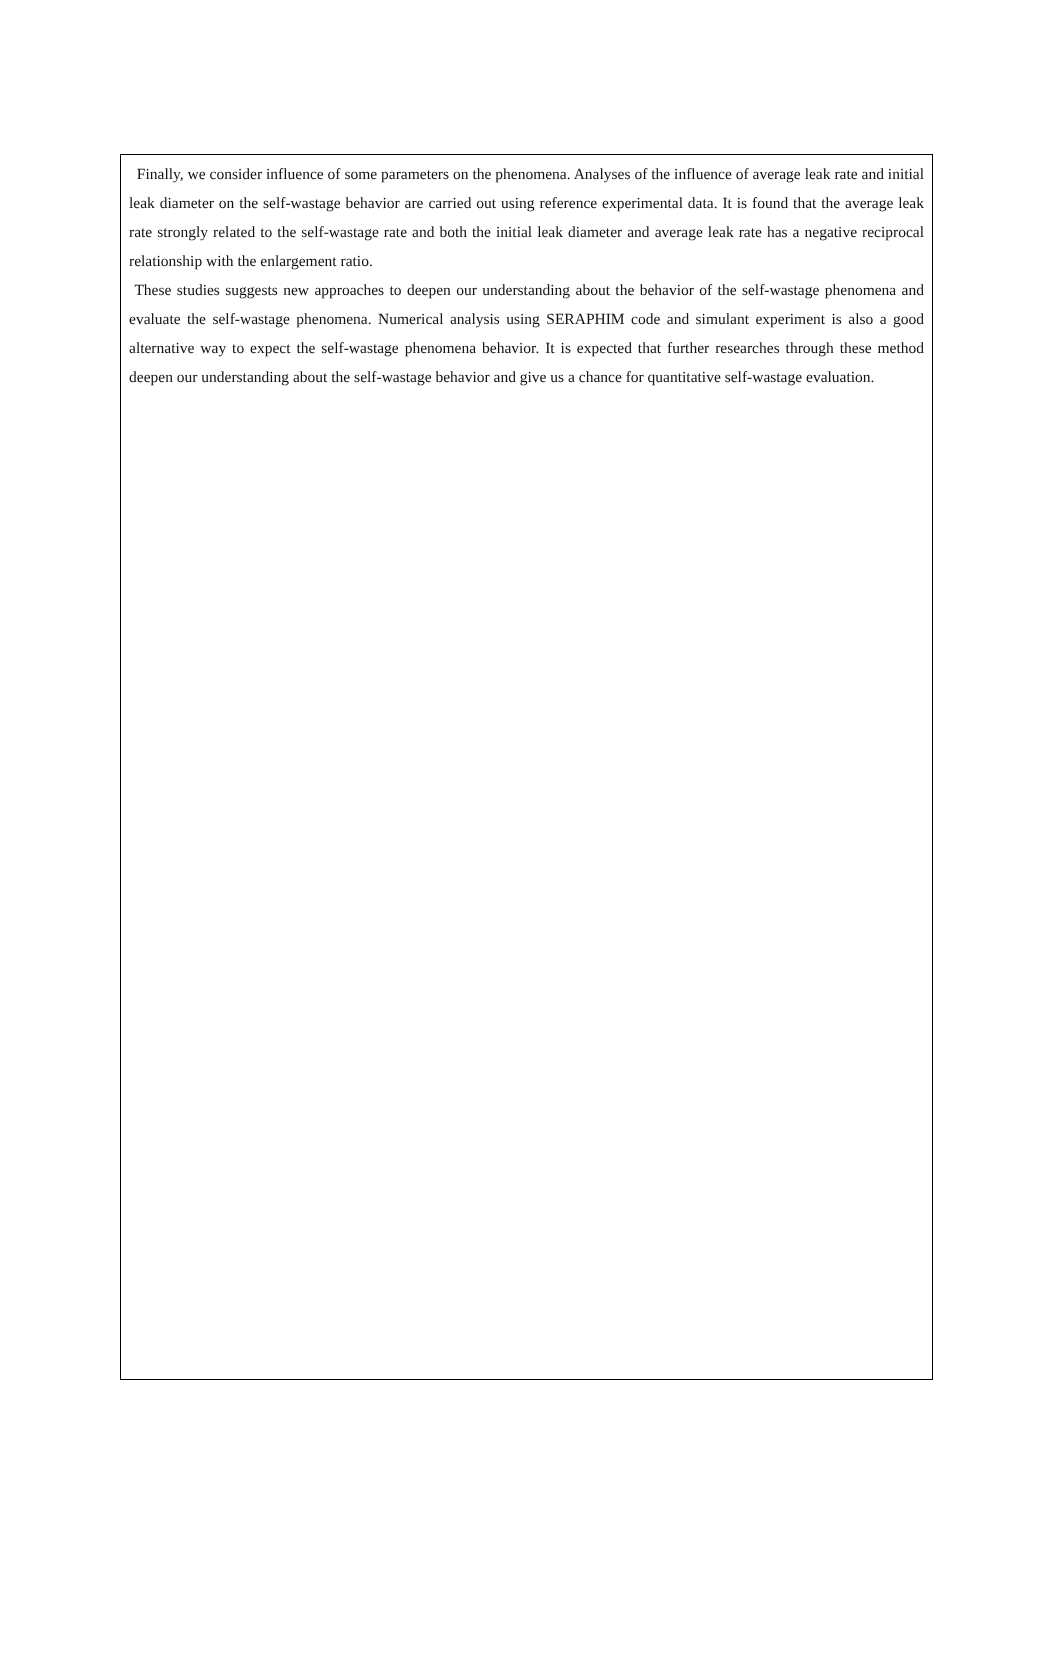Finally, we consider influence of some parameters on the phenomena. Analyses of the influence of average leak rate and initial leak diameter on the self-wastage behavior are carried out using reference experimental data. It is found that the average leak rate strongly related to the self-wastage rate and both the initial leak diameter and average leak rate has a negative reciprocal relationship with the enlargement ratio.
These studies suggests new approaches to deepen our understanding about the behavior of the self-wastage phenomena and evaluate the self-wastage phenomena. Numerical analysis using SERAPHIM code and simulant experiment is also a good alternative way to expect the self-wastage phenomena behavior. It is expected that further researches through these method deepen our understanding about the self-wastage behavior and give us a chance for quantitative self-wastage evaluation.